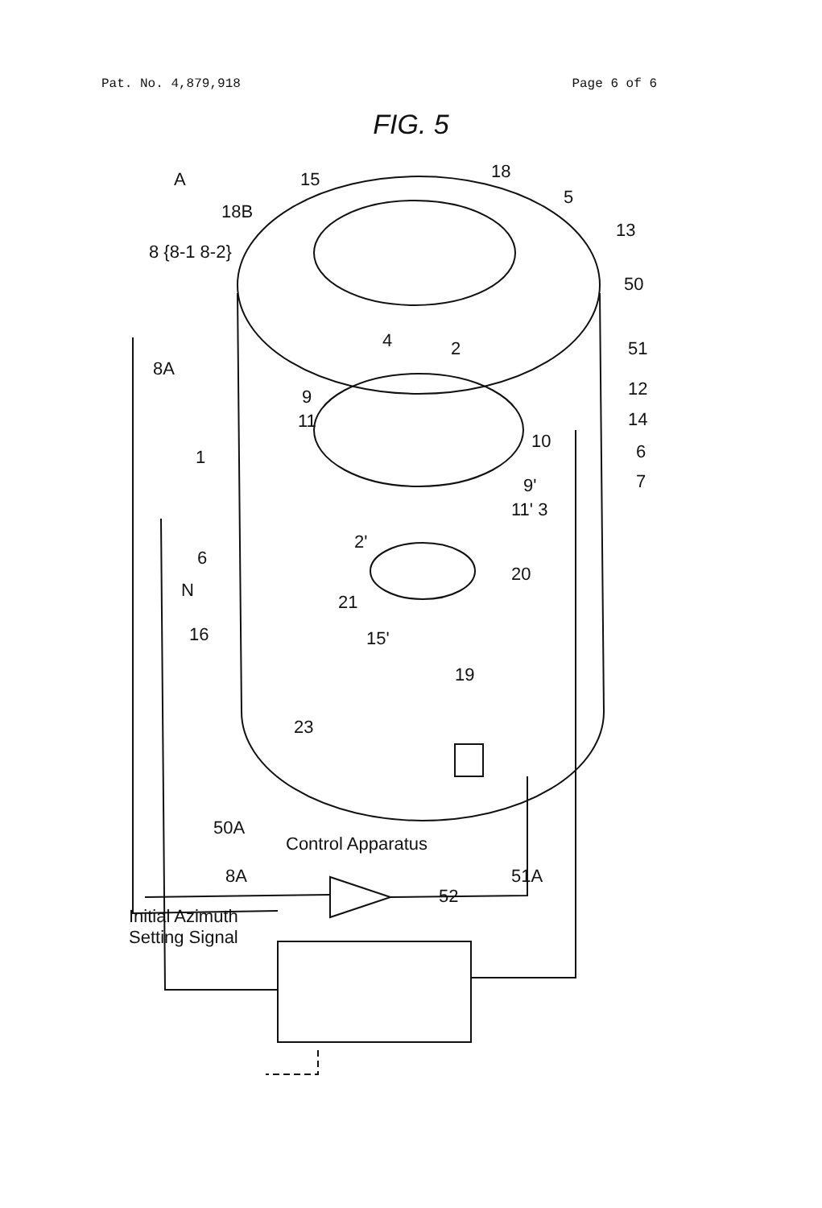Pat. No. 4,879,918 Page 6 of 6
FIG. 5
A 15 18
5
18B
13
8 {8-1 8-2}
50
4 2 51
8A
12 9
14 11
10
1 6
7 9'
11' 3
2'
6
20
N
21
15' 16
19
23
50A
Control Apparatus
8A 51A
52
Initial Azimuth
Setting Signal